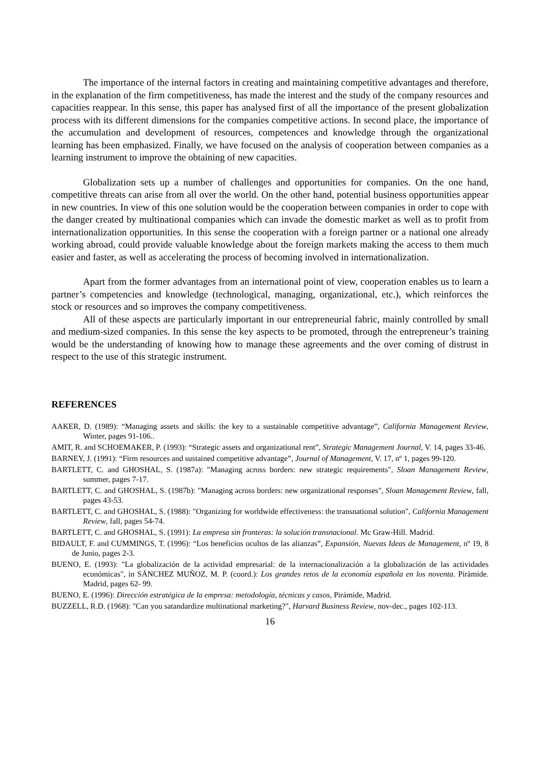The importance of the internal factors in creating and maintaining competitive advantages and therefore, in the explanation of the firm competitiveness, has made the interest and the study of the company resources and capacities reappear. In this sense, this paper has analysed first of all the importance of the present globalization process with its different dimensions for the companies competitive actions. In second place, the importance of the accumulation and development of resources, competences and knowledge through the organizational learning has been emphasized. Finally, we have focused on the analysis of cooperation between companies as a learning instrument to improve the obtaining of new capacities.
Globalization sets up a number of challenges and opportunities for companies. On the one hand, competitive threats can arise from all over the world. On the other hand, potential business opportunities appear in new countries. In view of this one solution would be the cooperation between companies in order to cope with the danger created by multinational companies which can invade the domestic market as well as to profit from internationalization opportunities. In this sense the cooperation with a foreign partner or a national one already working abroad, could provide valuable knowledge about the foreign markets making the access to them much easier and faster, as well as accelerating the process of becoming involved in internationalization.
Apart from the former advantages from an international point of view, cooperation enables us to learn a partner’s competencies and knowledge (technological, managing, organizational, etc.), which reinforces the stock or resources and so improves the company competitiveness.
All of these aspects are particularly important in our entrepreneurial fabric, mainly controlled by small and medium-sized companies. In this sense the key aspects to be promoted, through the entrepreneur’s training would be the understanding of knowing how to manage these agreements and the over coming of distrust in respect to the use of this strategic instrument.
REFERENCES
AAKER, D. (1989): “Managing assets and skills: the key to a sustainable competitive advantage”, California Management Review, Winter, pages 91-106..
AMIT, R. and SCHOEMAKER, P. (1993): “Strategic assets and organizational rent”, Strategic Management Journal, V. 14, pages 33-46.
BARNEY, J. (1991): “Firm resources and sustained competitive advantage”, Journal of Management, V. 17, nº 1, pages 99-120.
BARTLETT, C. and GHOSHAL, S. (1987a): "Managing across borders: new strategic requirements", Sloan Management Review, summer, pages 7-17.
BARTLETT, C. and GHOSHAL, S. (1987b): "Managing across borders: new organizational responses", Sloan Management Review, fall, pages 43-53.
BARTLETT, C. and GHOSHAL, S. (1988): "Organizing for worldwide effectiveness: the transnational solution", California Management Review, fall, pages 54-74.
BARTLETT, C. and GHOSHAL, S. (1991): La empresa sin fronteras: la solución transnacional. Mc Graw-Hill. Madrid.
BIDAULT, F. and CUMMINGS, T. (1996): “Los beneficios ocultos de las alianzas”, Expansión, Nuevas Ideas de Management, nº 19, 8 de Junio, pages 2-3.
BUENO, E. (1993): "La globalización de la actividad empresarial: de la internacionalización a la globalización de las actividades económicas", in SÁNCHEZ MUÑOZ, M. P. (coord.): Los grandes retos de la economía española en los noventa. Pirámide. Madrid, pages 62- 99.
BUENO, E. (1996): Dirección estratégica de la empresa: metodología, técnicas y casos, Pirámide, Madrid.
BUZZELL, R.D. (1968): "Can you satandardize multinational marketing?", Harvard Business Review, nov-dec., pages 102-113.
16